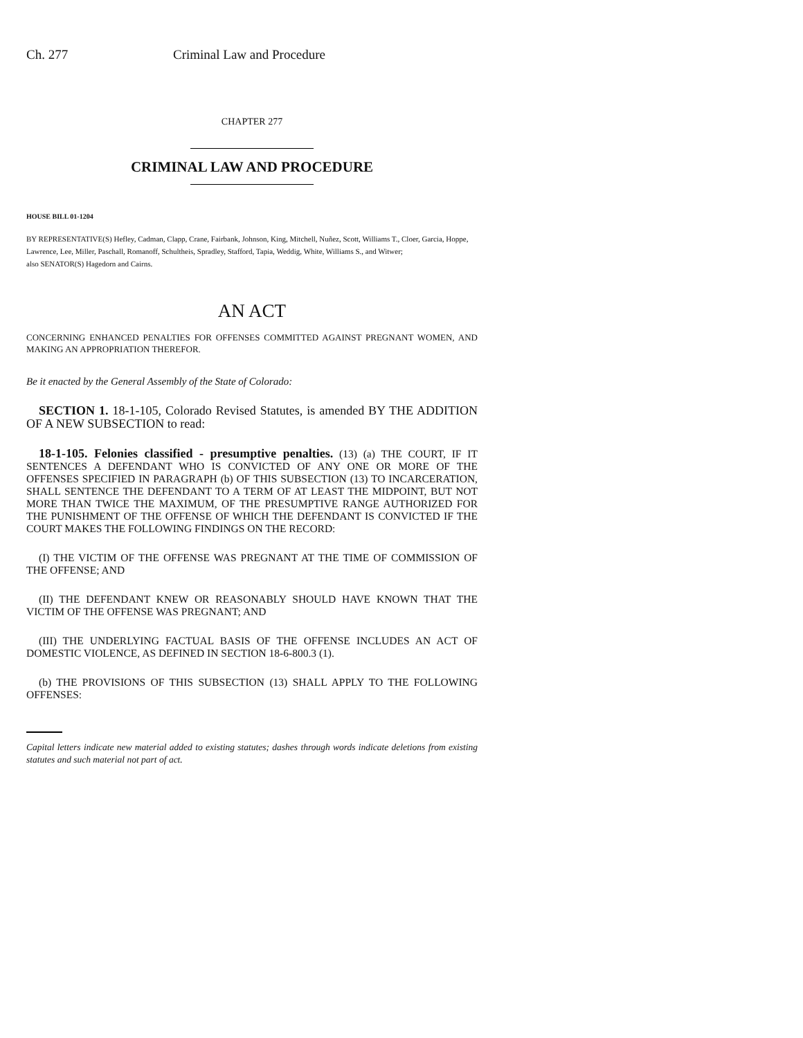Ch. 277 Criminal Law and Procedure
CHAPTER 277
CRIMINAL LAW AND PROCEDURE
HOUSE BILL 01-1204
BY REPRESENTATIVE(S) Hefley, Cadman, Clapp, Crane, Fairbank, Johnson, King, Mitchell, Nuñez, Scott, Williams T., Cloer, Garcia, Hoppe, Lawrence, Lee, Miller, Paschall, Romanoff, Schultheis, Spradley, Stafford, Tapia, Weddig, White, Williams S., and Witwer;
also SENATOR(S) Hagedorn and Cairns.
AN ACT
CONCERNING ENHANCED PENALTIES FOR OFFENSES COMMITTED AGAINST PREGNANT WOMEN, AND MAKING AN APPROPRIATION THEREFOR.
Be it enacted by the General Assembly of the State of Colorado:
SECTION 1. 18-1-105, Colorado Revised Statutes, is amended BY THE ADDITION OF A NEW SUBSECTION to read:
18-1-105. Felonies classified - presumptive penalties. (13) (a) THE COURT, IF IT SENTENCES A DEFENDANT WHO IS CONVICTED OF ANY ONE OR MORE OF THE OFFENSES SPECIFIED IN PARAGRAPH (b) OF THIS SUBSECTION (13) TO INCARCERATION, SHALL SENTENCE THE DEFENDANT TO A TERM OF AT LEAST THE MIDPOINT, BUT NOT MORE THAN TWICE THE MAXIMUM, OF THE PRESUMPTIVE RANGE AUTHORIZED FOR THE PUNISHMENT OF THE OFFENSE OF WHICH THE DEFENDANT IS CONVICTED IF THE COURT MAKES THE FOLLOWING FINDINGS ON THE RECORD:
(I) THE VICTIM OF THE OFFENSE WAS PREGNANT AT THE TIME OF COMMISSION OF THE OFFENSE; AND
(II) THE DEFENDANT KNEW OR REASONABLY SHOULD HAVE KNOWN THAT THE VICTIM OF THE OFFENSE WAS PREGNANT; AND
(III) THE UNDERLYING FACTUAL BASIS OF THE OFFENSE INCLUDES AN ACT OF DOMESTIC VIOLENCE, AS DEFINED IN SECTION 18-6-800.3 (1).
(b) THE PROVISIONS OF THIS SUBSECTION (13) SHALL APPLY TO THE FOLLOWING OFFENSES:
Capital letters indicate new material added to existing statutes; dashes through words indicate deletions from existing statutes and such material not part of act.